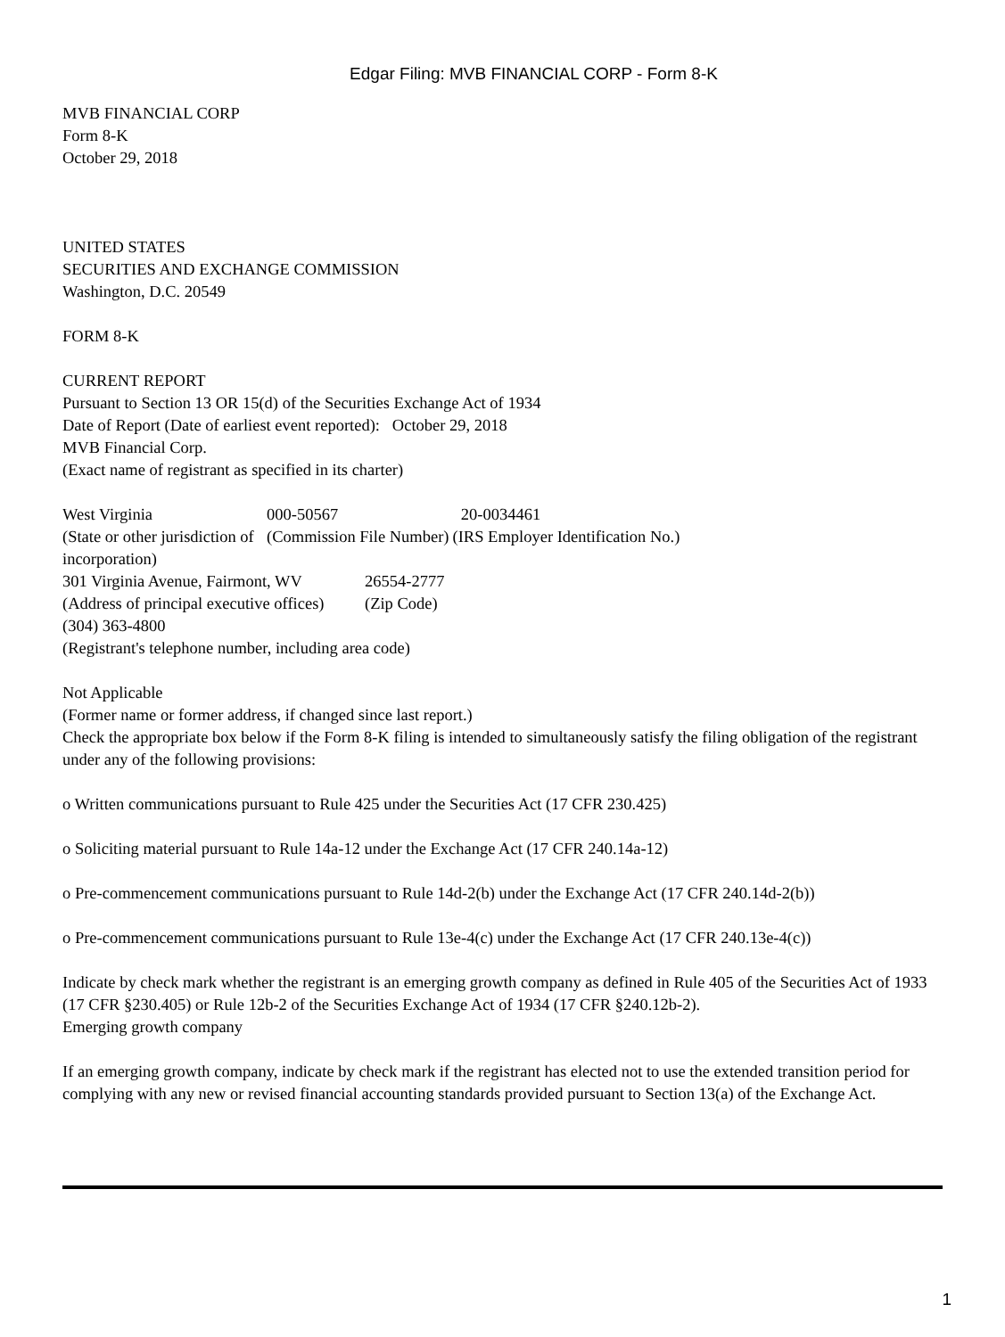Edgar Filing: MVB FINANCIAL CORP - Form 8-K
MVB FINANCIAL CORP
Form 8-K
October 29, 2018
UNITED STATES
SECURITIES AND EXCHANGE COMMISSION
Washington, D.C. 20549
FORM 8-K
CURRENT REPORT
Pursuant to Section 13 OR 15(d) of the Securities Exchange Act of 1934
Date of Report (Date of earliest event reported): October 29, 2018
MVB Financial Corp.
(Exact name of registrant as specified in its charter)
| West Virginia | 000-50567 | 20-0034461 |
| (State or other jurisdiction of incorporation) | (Commission File Number) | (IRS Employer Identification No.) |
| 301 Virginia Avenue, Fairmont, WV | 26554-2777 |
| (Address of principal executive offices) | (Zip Code) |
(304) 363-4800
(Registrant's telephone number, including area code)
Not Applicable
(Former name or former address, if changed since last report.)
Check the appropriate box below if the Form 8-K filing is intended to simultaneously satisfy the filing obligation of the registrant under any of the following provisions:
o Written communications pursuant to Rule 425 under the Securities Act (17 CFR 230.425)
o Soliciting material pursuant to Rule 14a-12 under the Exchange Act (17 CFR 240.14a-12)
o Pre-commencement communications pursuant to Rule 14d-2(b) under the Exchange Act (17 CFR 240.14d-2(b))
o Pre-commencement communications pursuant to Rule 13e-4(c) under the Exchange Act (17 CFR 240.13e-4(c))
Indicate by check mark whether the registrant is an emerging growth company as defined in Rule 405 of the Securities Act of 1933 (17 CFR §230.405) or Rule 12b-2 of the Securities Exchange Act of 1934 (17 CFR §240.12b-2).
Emerging growth company
If an emerging growth company, indicate by check mark if the registrant has elected not to use the extended transition period for complying with any new or revised financial accounting standards provided pursuant to Section 13(a) of the Exchange Act.
1